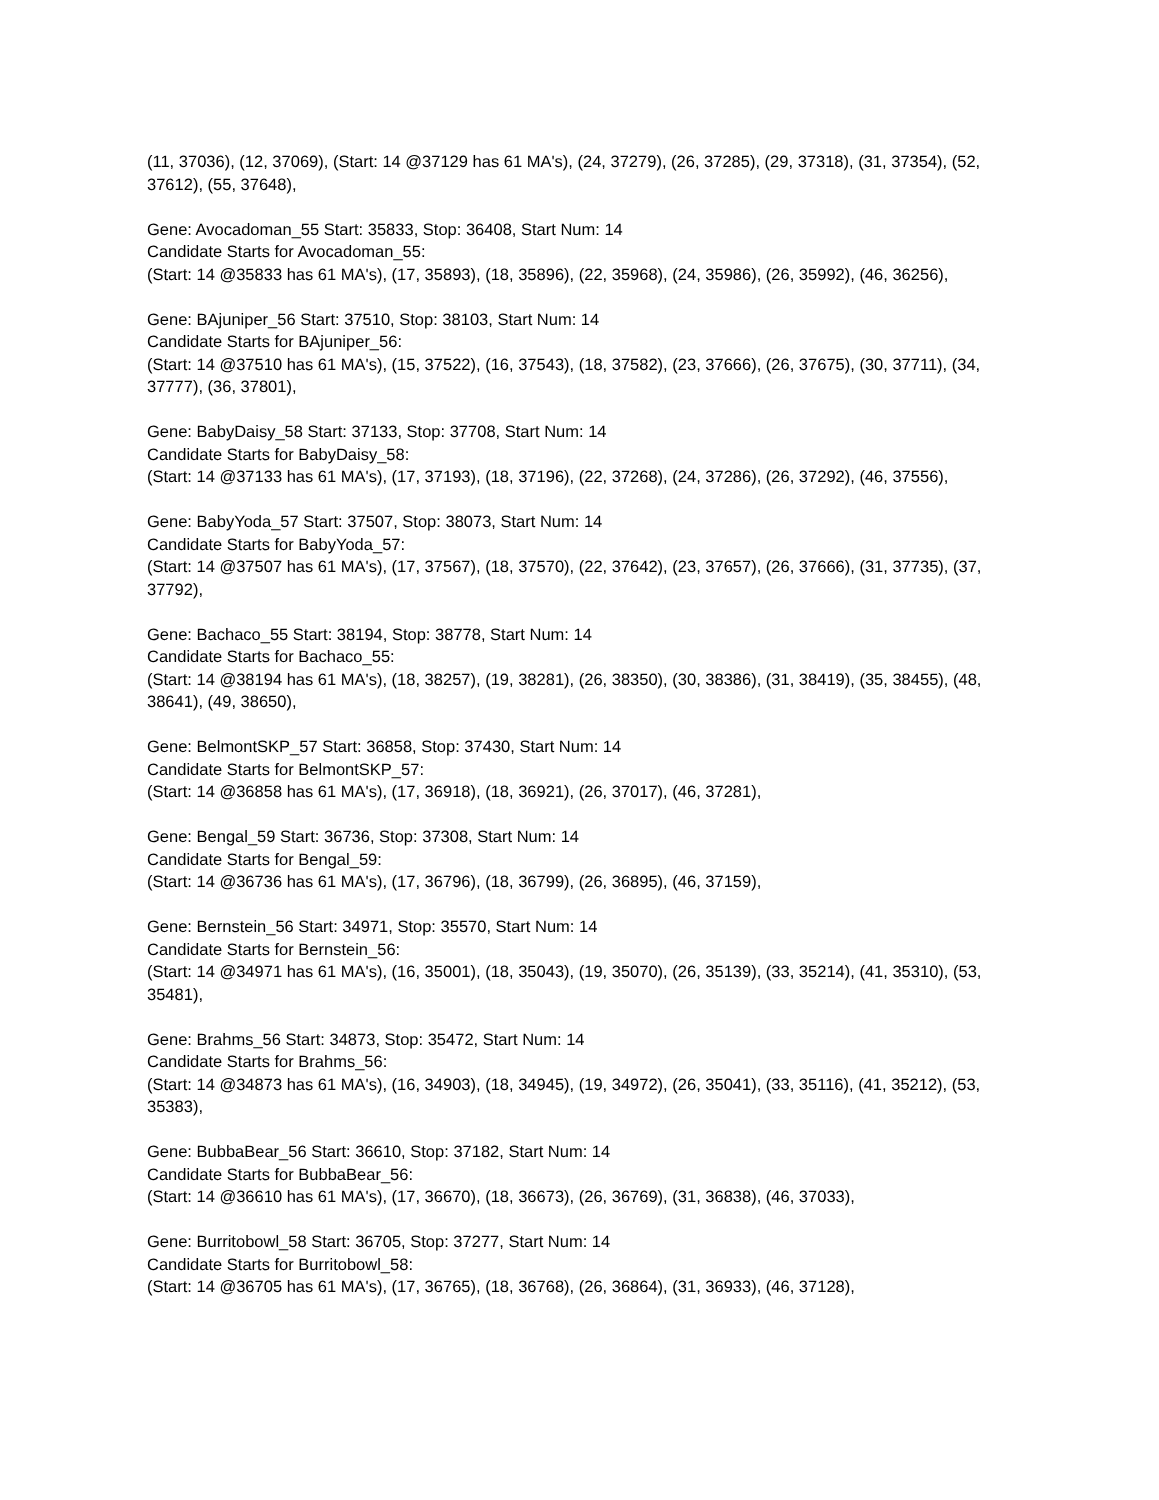(11, 37036), (12, 37069), (Start: 14 @37129 has 61 MA's), (24, 37279), (26, 37285), (29, 37318), (31, 37354), (52, 37612), (55, 37648),
Gene: Avocadoman_55 Start: 35833, Stop: 36408, Start Num: 14
Candidate Starts for Avocadoman_55:
(Start: 14 @35833 has 61 MA's), (17, 35893), (18, 35896), (22, 35968), (24, 35986), (26, 35992), (46, 36256),
Gene: BAjuniper_56 Start: 37510, Stop: 38103, Start Num: 14
Candidate Starts for BAjuniper_56:
(Start: 14 @37510 has 61 MA's), (15, 37522), (16, 37543), (18, 37582), (23, 37666), (26, 37675), (30, 37711), (34, 37777), (36, 37801),
Gene: BabyDaisy_58 Start: 37133, Stop: 37708, Start Num: 14
Candidate Starts for BabyDaisy_58:
(Start: 14 @37133 has 61 MA's), (17, 37193), (18, 37196), (22, 37268), (24, 37286), (26, 37292), (46, 37556),
Gene: BabyYoda_57 Start: 37507, Stop: 38073, Start Num: 14
Candidate Starts for BabyYoda_57:
(Start: 14 @37507 has 61 MA's), (17, 37567), (18, 37570), (22, 37642), (23, 37657), (26, 37666), (31, 37735), (37, 37792),
Gene: Bachaco_55 Start: 38194, Stop: 38778, Start Num: 14
Candidate Starts for Bachaco_55:
(Start: 14 @38194 has 61 MA's), (18, 38257), (19, 38281), (26, 38350), (30, 38386), (31, 38419), (35, 38455), (48, 38641), (49, 38650),
Gene: BelmontSKP_57 Start: 36858, Stop: 37430, Start Num: 14
Candidate Starts for BelmontSKP_57:
(Start: 14 @36858 has 61 MA's), (17, 36918), (18, 36921), (26, 37017), (46, 37281),
Gene: Bengal_59 Start: 36736, Stop: 37308, Start Num: 14
Candidate Starts for Bengal_59:
(Start: 14 @36736 has 61 MA's), (17, 36796), (18, 36799), (26, 36895), (46, 37159),
Gene: Bernstein_56 Start: 34971, Stop: 35570, Start Num: 14
Candidate Starts for Bernstein_56:
(Start: 14 @34971 has 61 MA's), (16, 35001), (18, 35043), (19, 35070), (26, 35139), (33, 35214), (41, 35310), (53, 35481),
Gene: Brahms_56 Start: 34873, Stop: 35472, Start Num: 14
Candidate Starts for Brahms_56:
(Start: 14 @34873 has 61 MA's), (16, 34903), (18, 34945), (19, 34972), (26, 35041), (33, 35116), (41, 35212), (53, 35383),
Gene: BubbaBear_56 Start: 36610, Stop: 37182, Start Num: 14
Candidate Starts for BubbaBear_56:
(Start: 14 @36610 has 61 MA's), (17, 36670), (18, 36673), (26, 36769), (31, 36838), (46, 37033),
Gene: Burritobowl_58 Start: 36705, Stop: 37277, Start Num: 14
Candidate Starts for Burritobowl_58:
(Start: 14 @36705 has 61 MA's), (17, 36765), (18, 36768), (26, 36864), (31, 36933), (46, 37128),